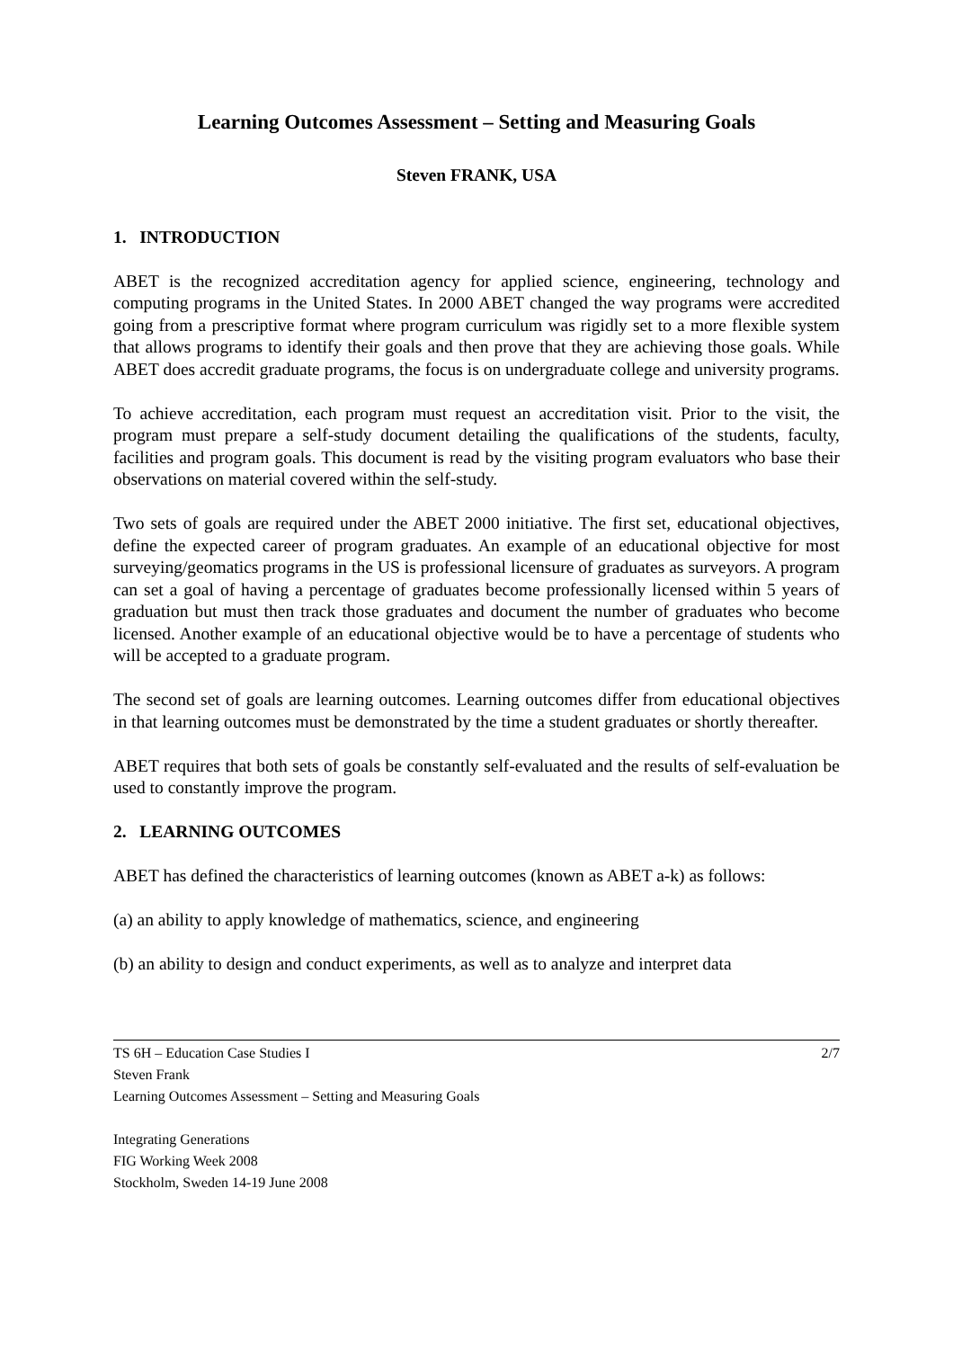Learning Outcomes Assessment – Setting and Measuring Goals
Steven FRANK, USA
1. INTRODUCTION
ABET is the recognized accreditation agency for applied science, engineering, technology and computing programs in the United States. In 2000 ABET changed the way programs were accredited going from a prescriptive format where program curriculum was rigidly set to a more flexible system that allows programs to identify their goals and then prove that they are achieving those goals. While ABET does accredit graduate programs, the focus is on undergraduate college and university programs.
To achieve accreditation, each program must request an accreditation visit. Prior to the visit, the program must prepare a self-study document detailing the qualifications of the students, faculty, facilities and program goals. This document is read by the visiting program evaluators who base their observations on material covered within the self-study.
Two sets of goals are required under the ABET 2000 initiative. The first set, educational objectives, define the expected career of program graduates. An example of an educational objective for most surveying/geomatics programs in the US is professional licensure of graduates as surveyors. A program can set a goal of having a percentage of graduates become professionally licensed within 5 years of graduation but must then track those graduates and document the number of graduates who become licensed. Another example of an educational objective would be to have a percentage of students who will be accepted to a graduate program.
The second set of goals are learning outcomes. Learning outcomes differ from educational objectives in that learning outcomes must be demonstrated by the time a student graduates or shortly thereafter.
ABET requires that both sets of goals be constantly self-evaluated and the results of self-evaluation be used to constantly improve the program.
2. LEARNING OUTCOMES
ABET has defined the characteristics of learning outcomes (known as ABET a-k) as follows:
(a) an ability to apply knowledge of mathematics, science, and engineering
(b) an ability to design and conduct experiments, as well as to analyze and interpret data
TS 6H – Education Case Studies I
Steven Frank
Learning Outcomes Assessment – Setting and Measuring Goals
2/7
Integrating Generations
FIG Working Week 2008
Stockholm, Sweden 14-19 June 2008